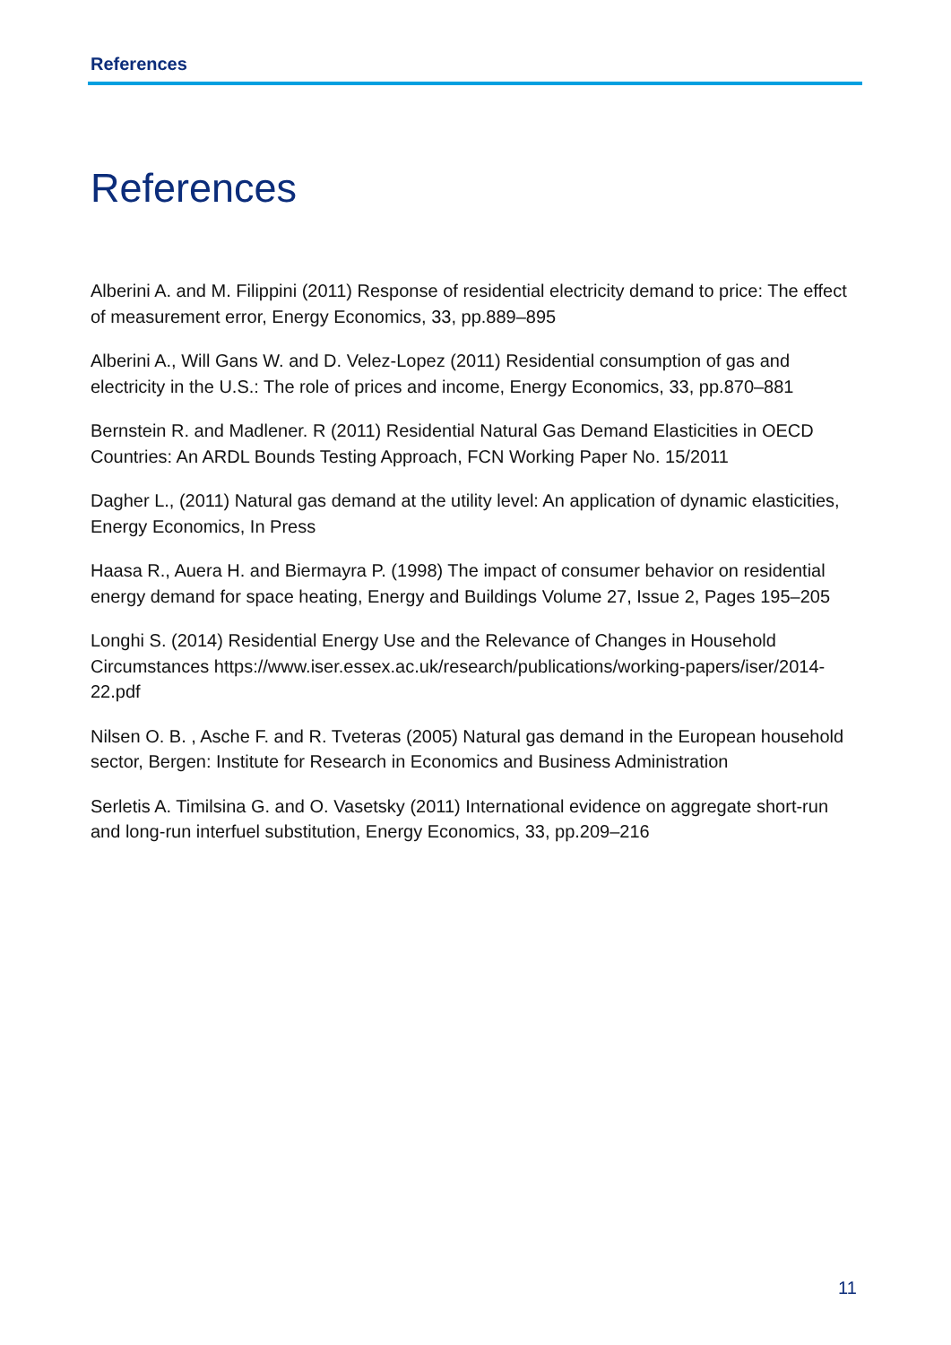References
References
Alberini A. and M. Filippini (2011) Response of residential electricity demand to price: The effect of measurement error, Energy Economics, 33, pp.889–895
Alberini A., Will Gans W. and D. Velez-Lopez (2011) Residential consumption of gas and electricity in the U.S.: The role of prices and income, Energy Economics, 33, pp.870–881
Bernstein R. and Madlener. R (2011) Residential Natural Gas Demand Elasticities in OECD Countries: An ARDL Bounds Testing Approach, FCN Working Paper No. 15/2011
Dagher L., (2011) Natural gas demand at the utility level: An application of dynamic elasticities, Energy Economics, In Press
Haasa R., Auera H. and Biermayra P. (1998) The impact of consumer behavior on residential energy demand for space heating, Energy and Buildings Volume 27, Issue 2, Pages 195–205
Longhi S. (2014) Residential Energy Use and the Relevance of Changes in Household Circumstances https://www.iser.essex.ac.uk/research/publications/working-papers/iser/2014-22.pdf
Nilsen O. B. , Asche F. and R. Tveteras (2005) Natural gas demand in the European household sector, Bergen: Institute for Research in Economics and Business Administration
Serletis A. Timilsina G. and O. Vasetsky (2011) International evidence on aggregate short-run and long-run interfuel substitution, Energy Economics, 33, pp.209–216
11